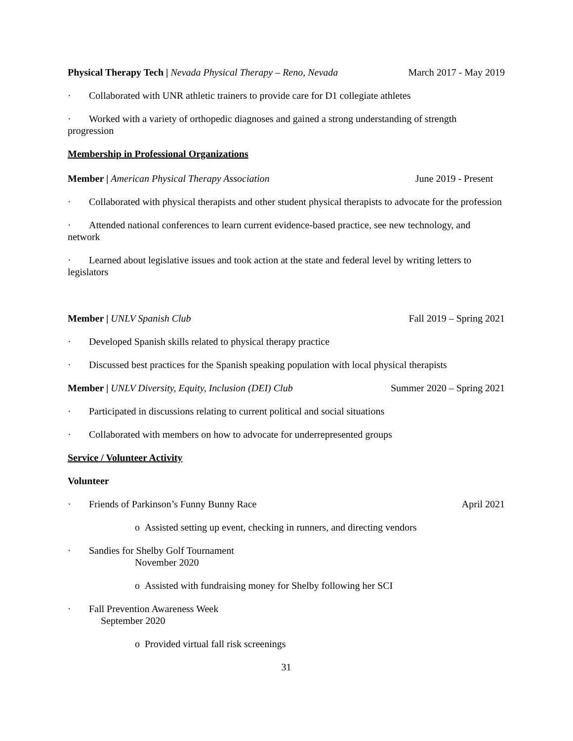Physical Therapy Tech | Nevada Physical Therapy – Reno, Nevada March 2017 - May 2019
· Collaborated with UNR athletic trainers to provide care for D1 collegiate athletes
· Worked with a variety of orthopedic diagnoses and gained a strong understanding of strength progression
Membership in Professional Organizations
Member | American Physical Therapy Association June 2019 - Present
· Collaborated with physical therapists and other student physical therapists to advocate for the profession
· Attended national conferences to learn current evidence-based practice, see new technology, and network
· Learned about legislative issues and took action at the state and federal level by writing letters to legislators
Member | UNLV Spanish Club Fall 2019 – Spring 2021
· Developed Spanish skills related to physical therapy practice
· Discussed best practices for the Spanish speaking population with local physical therapists
Member | UNLV Diversity, Equity, Inclusion (DEI) Club Summer 2020 – Spring 2021
· Participated in discussions relating to current political and social situations
· Collaborated with members on how to advocate for underrepresented groups
Service / Volunteer Activity
Volunteer
· Friends of Parkinson’s Funny Bunny Race April 2021
o Assisted setting up event, checking in runners, and directing vendors
· Sandies for Shelby Golf Tournament
November 2020
o Assisted with fundraising money for Shelby following her SCI
· Fall Prevention Awareness Week
September 2020
o Provided virtual fall risk screenings
31